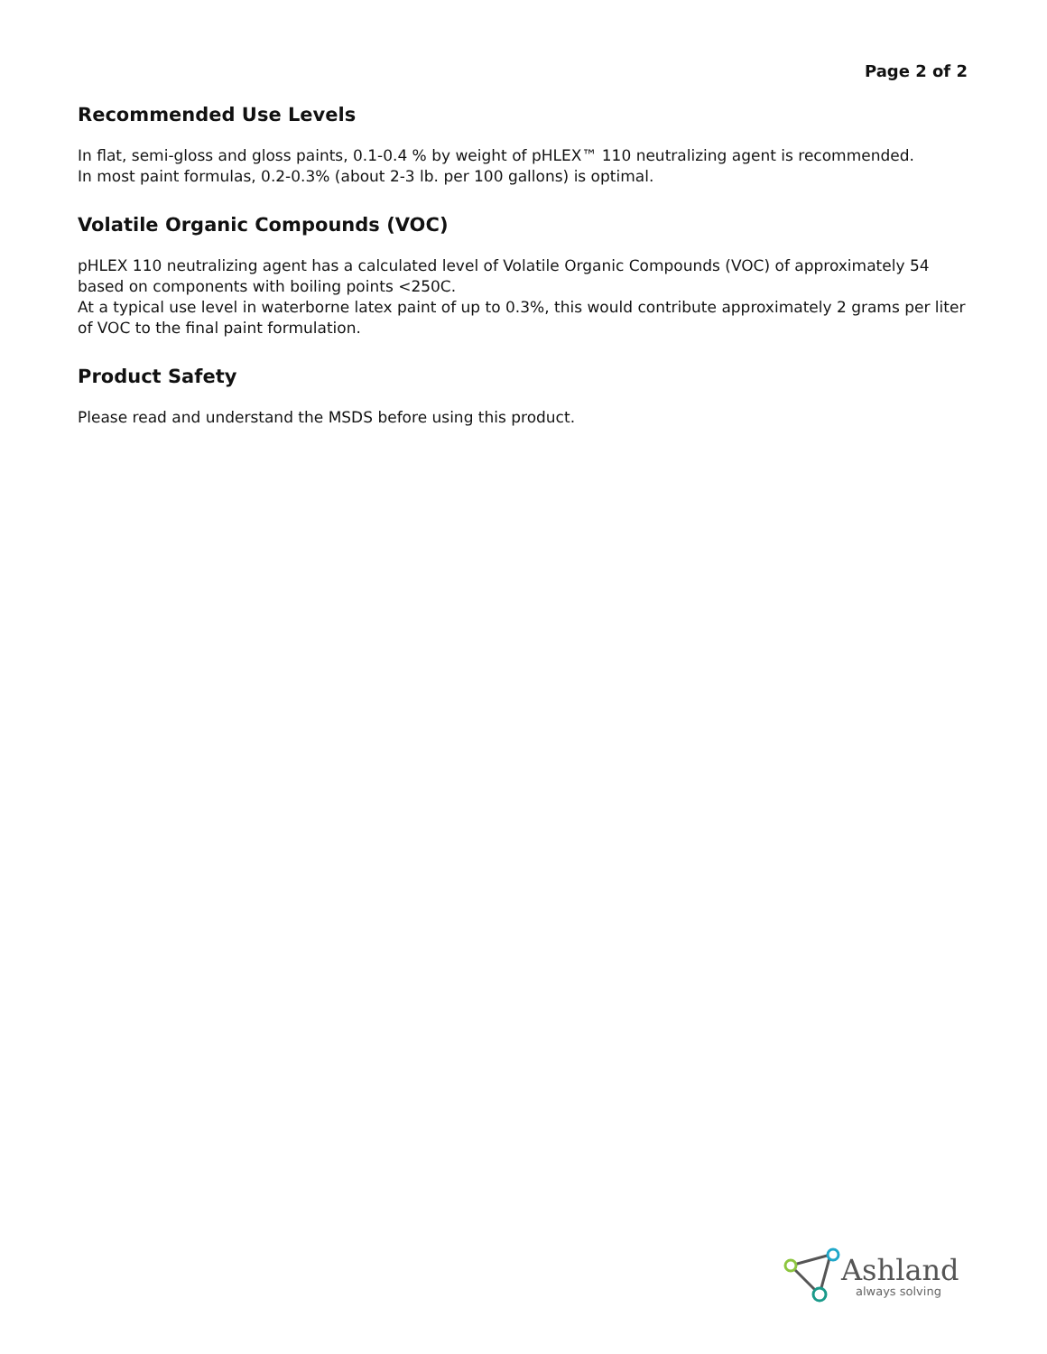Page 2 of 2
Recommended Use Levels
In flat, semi-gloss and gloss paints, 0.1-0.4 % by weight of pHLEX™ 110 neutralizing agent is recommended.
In most paint formulas, 0.2-0.3% (about 2-3 lb. per 100 gallons) is optimal.
Volatile Organic Compounds (VOC)
pHLEX 110 neutralizing agent has a calculated level of Volatile Organic Compounds (VOC) of approximately 54 based on components with boiling points <250C.
At a typical use level in waterborne latex paint of up to 0.3%, this would contribute approximately 2 grams per liter of VOC to the final paint formulation.
Product Safety
Please read and understand the MSDS before using this product.
Ashland
always solving